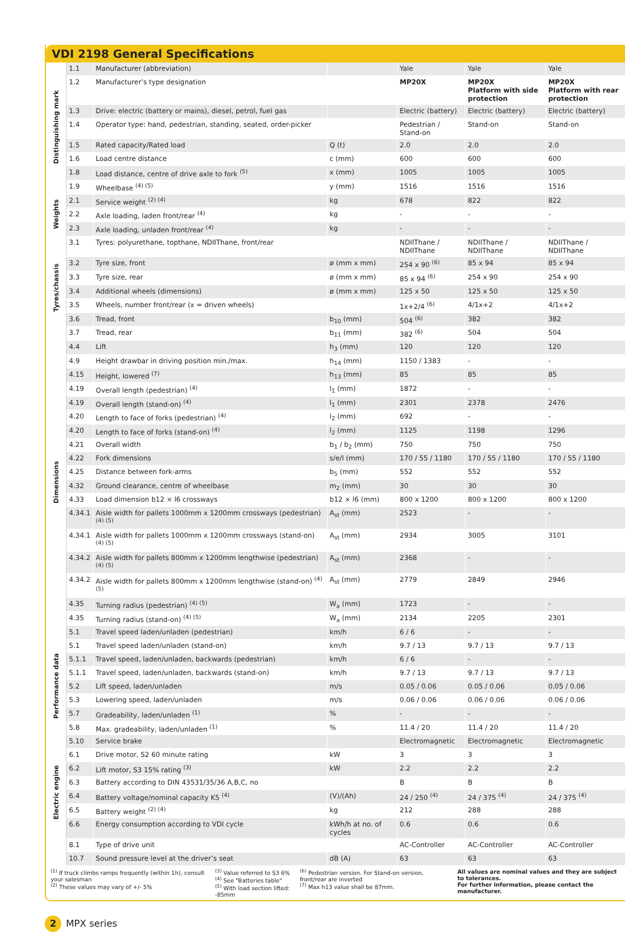VDI 2198 General Specifications
| Distinguishing mark | 1.1 | Manufacturer (abbreviation) | | Yale | Yale | Yale |
| | 1.2 | Manufacturer’s type designation | | MP20X | MP20X Platform with side protection | MP20X Platform with rear protection |
| | 1.3 | Drive: electric (battery or mains), diesel, petrol, fuel gas | | Electric (battery) | Electric (battery) | Electric (battery) |
| | 1.4 | Operator type: hand, pedestrian, standing, seated, order-picker | | Pedestrian / Stand-on | Stand-on | Stand-on |
| | 1.5 | Rated capacity/Rated load | Q (t) | 2.0 | 2.0 | 2.0 |
| | 1.6 | Load centre distance | c (mm) | 600 | 600 | 600 |
| | 1.8 | Load distance, centre of drive axle to fork <sup>(5)</sup> | x (mm) | 1005 | 1005 | 1005 |
| | 1.9 | Wheelbase <sup>(4) (5)</sup> | y (mm) | 1516 | 1516 | 1516 |
| Weights | 2.1 | Service weight <sup>(2) (4)</sup> | kg | 678 | 822 | 822 |
| | 2.2 | Axle loading, laden front/rear <sup>(4)</sup> | kg | - | - | - |
| | 2.3 | Axle loading, unladen front/rear <sup>(4)</sup> | kg | - | - | - |
| Tyres/chassis | 3.1 | Tyres: polyurethane, topthane, NDIIThane, front/rear | | NDIIThane / NDIIThane | NDIIThane / NDIIThane | NDIIThane / NDIIThane |
| | 3.2 | Tyre size, front | ø (mm x mm) | 254 x 90 <sup>(6)</sup> | 85 x 94 | 85 x 94 |
| | 3.3 | Tyre size, rear | ø (mm x mm) | 85 x 94 <sup>(6)</sup> | 254 x 90 | 254 x 90 |
| | 3.4 | Additional wheels (dimensions) | ø (mm x mm) | 125 x 50 | 125 x 50 | 125 x 50 |
| | 3.5 | Wheels, number front/rear (x = driven wheels) | | 1x+2/4 <sup>(6)</sup> | 4/1x+2 | 4/1x+2 |
| | 3.6 | Tread, front | b<sub>10</sub> (mm) | 504 <sup>(6)</sup> | 382 | 382 |
| | 3.7 | Tread, rear | b<sub>11</sub> (mm) | 382 <sup>(6)</sup> | 504 | 504 |
| Dimensions | 4.4 | Lift | h<sub>3</sub> (mm) | 120 | 120 | 120 |
| | 4.9 | Height drawbar in driving position min./max. | h<sub>14</sub> (mm) | 1150 / 1383 | - | - |
| | 4.15 | Height, lowered <sup>(7)</sup> | h<sub>13</sub> (mm) | 85 | 85 | 85 |
| | 4.19 | Overall length (pedestrian) <sup>(4)</sup> | l<sub>1</sub> (mm) | 1872 | - | - |
| | 4.19 | Overall length (stand-on) <sup>(4)</sup> | l<sub>1</sub> (mm) | 2301 | 2378 | 2476 |
| | 4.20 | Length to face of forks (pedestrian) <sup>(4)</sup> | l<sub>2</sub> (mm) | 692 | - | - |
| | 4.20 | Length to face of forks (stand-on) <sup>(4)</sup> | l<sub>2</sub> (mm) | 1125 | 1198 | 1296 |
| | 4.21 | Overall width | b<sub>1</sub> / b<sub>2</sub> (mm) | 750 | 750 | 750 |
| | 4.22 | Fork dimensions | s/e/l (mm) | 170 / 55 / 1180 | 170 / 55 / 1180 | 170 / 55 / 1180 |
| | 4.25 | Distance between fork-arms | b<sub>5</sub> (mm) | 552 | 552 | 552 |
| | 4.32 | Ground clearance, centre of wheelbase | m<sub>2</sub> (mm) | 30 | 30 | 30 |
| | 4.33 | Load dimension b12 × l6 crossways | b12 × l6 (mm) | 800 x 1200 | 800 x 1200 | 800 x 1200 |
| | 4.34.1 | Aisle width for pallets 1000mm x 1200mm crossways (pedestrian) <sup>(4) (5)</sup> | A<sub>st</sub> (mm) | 2523 | - | - |
| | 4.34.1 | Aisle width for pallets 1000mm x 1200mm crossways (stand-on) <sup>(4) (5)</sup> | A<sub>st</sub> (mm) | 2934 | 3005 | 3101 |
| | 4.34.2 | Aisle width for pallets 800mm x 1200mm lengthwise (pedestrian) <sup>(4) (5)</sup> | A<sub>st</sub> (mm) | 2368 | - | - |
| | 4.34.2 | Aisle width for pallets 800mm x 1200mm lengthwise (stand-on) <sup>(4) (5)</sup> | A<sub>st</sub> (mm) | 2779 | 2849 | 2946 |
| | 4.35 | Turning radius (pedestrian) <sup>(4) (5)</sup> | W<sub>a</sub> (mm) | 1723 | - | - |
| | 4.35 | Turning radius (stand-on) <sup>(4) (5)</sup> | W<sub>a</sub> (mm) | 2134 | 2205 | 2301 |
| Performance data | 5.1 | Travel speed laden/unladen (pedestrian) | km/h | 6 / 6 | - | - |
| | 5.1 | Travel speed laden/unladen (stand-on) | km/h | 9.7 / 13 | 9.7 / 13 | 9.7 / 13 |
| | 5.1.1 | Travel speed, laden/unladen, backwards (pedestrian) | km/h | 6 / 6 | - | - |
| | 5.1.1 | Travel speed, laden/unladen, backwards (stand-on) | km/h | 9.7 / 13 | 9.7 / 13 | 9.7 / 13 |
| | 5.2 | Lift speed, laden/unladen | m/s | 0.05 / 0.06 | 0.05 / 0.06 | 0.05 / 0.06 |
| | 5.3 | Lowering speed, laden/unladen | m/s | 0.06 / 0.06 | 0.06 / 0.06 | 0.06 / 0.06 |
| | 5.7 | Gradeability, laden/unladen <sup>(1)</sup> | % | - | - | - |
| | 5.8 | Max. gradeability, laden/unladen <sup>(1)</sup> | % | 11.4 / 20 | 11.4 / 20 | 11.4 / 20 |
| | 5.10 | Service brake | | Electromagnetic | Electromagnetic | Electromagnetic |
| Electric engine | 6.1 | Drive motor, S2 60 minute rating | kW | 3 | 3 | 3 |
| | 6.2 | Lift motor, S3 15% rating <sup>(3)</sup> | kW | 2.2 | 2.2 | 2.2 |
| | 6.3 | Battery according to DIN 43531/35/36 A,B,C, no | | B | B | B |
| | 6.4 | Battery voltage/nominal capacity K5 <sup>(4)</sup> | (V)/(Ah) | 24 / 250 <sup>(4)</sup> | 24 / 375 <sup>(4)</sup> | 24 / 375 <sup>(4)</sup> |
| | 6.5 | Battery weight <sup>(2) (4)</sup> | kg | 212 | 288 | 288 |
| | 6.6 | Energy consumption according to VDI cycle | kWh/h at no. of cycles | 0.6 | 0.6 | 0.6 |
| | 8.1 | Type of drive unit | | AC-Controller | AC-Controller | AC-Controller |
| | 10.7 | Sound pressure level at the driver’s seat | dB (A) | 63 | 63 | 63 |
<sup>(1)</sup> If truck climbs ramps frequently (within 1h), consult your salesman
<sup>(2)</sup> These values may vary of +/- 5%
<sup>(3)</sup> Value referred to S3 6%
<sup>(4)</sup> See "Batteries table"
<sup>(5)</sup> With load section lifted: -85mm
<sup>(6)</sup> Pedestrian version. For Stand-on version, front/rear are inverted
<sup>(7)</sup> Max h13 value shall be 87mm.
All values are nominal values and they are subject to tolerances.
For further information, please contact the manufacturer.
2 MPX series